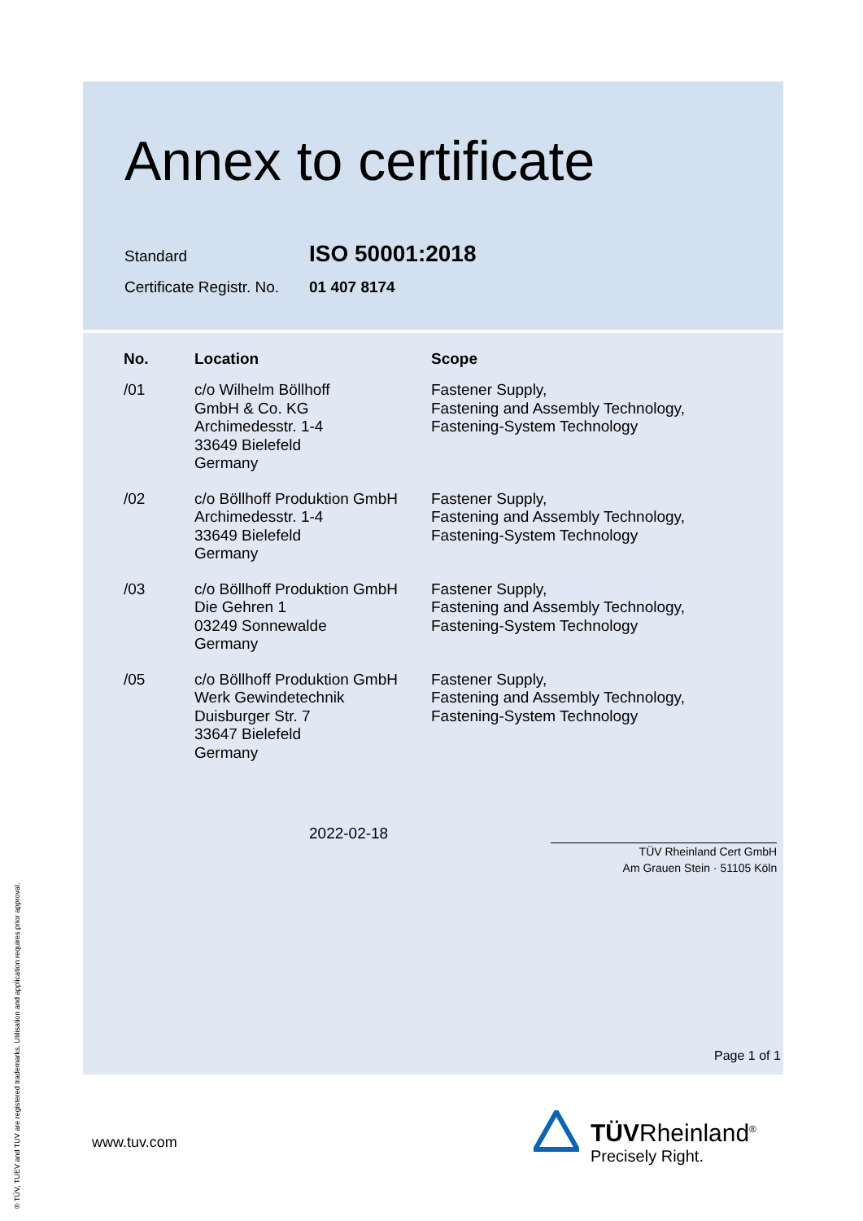Annex to certificate
Standard
ISO 50001:2018
Certificate Registr. No.
01 407 8174
| No. | Location | Scope |
| --- | --- | --- |
| /01 | c/o Wilhelm Böllhoff GmbH & Co. KG Archimedesstr. 1-4 33649 Bielefeld Germany | Fastener Supply, Fastening and Assembly Technology, Fastening-System Technology |
| /02 | c/o Böllhoff Produktion GmbH Archimedesstr. 1-4 33649 Bielefeld Germany | Fastener Supply, Fastening and Assembly Technology, Fastening-System Technology |
| /03 | c/o Böllhoff Produktion GmbH Die Gehren 1 03249 Sonnewalde Germany | Fastener Supply, Fastening and Assembly Technology, Fastening-System Technology |
| /05 | c/o Böllhoff Produktion GmbH Werk Gewindetechnik Duisburger Str. 7 33647 Bielefeld Germany | Fastener Supply, Fastening and Assembly Technology, Fastening-System Technology |
2022-02-18
TÜV Rheinland Cert GmbH
Am Grauen Stein · 51105 Köln
Page 1 of 1
www.tuv.com
TÜVRheinland<sup>®</sup>
Precisely Right.
® TÜV, TUEV and TUV are registered trademarks. Utilisation and application requires prior approval.